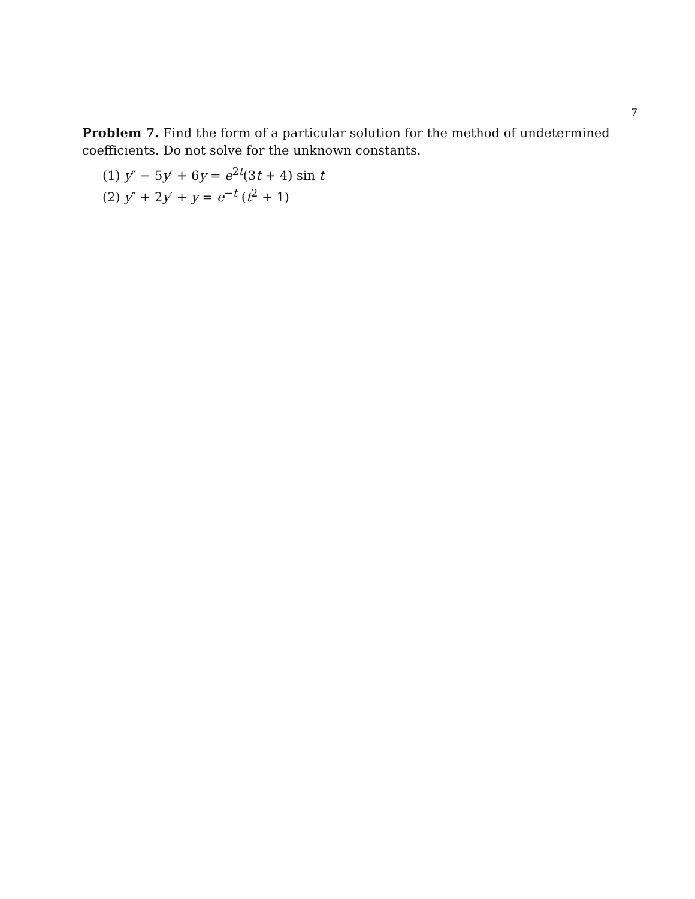7
Problem 7. Find the form of a particular solution for the method of undetermined coefficients. Do not solve for the unknown constants.
(1) y″ − 5y′ + 6y = e<sup>2t</sup>(3t + 4) sin t
(2) y″ + 2y′ + y = e<sup>−t</sup> (t<sup>2</sup> + 1)